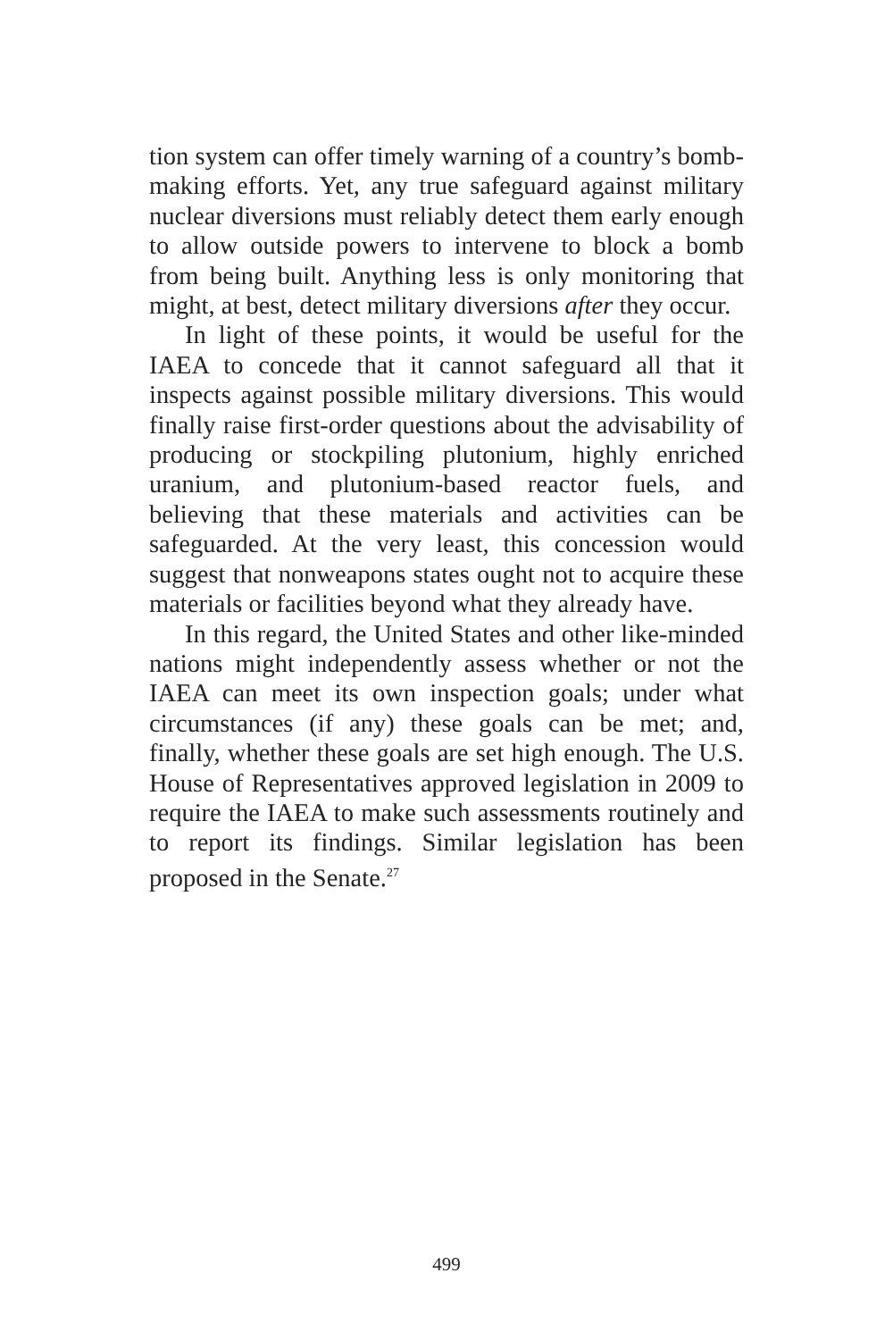tion system can offer timely warning of a country’s bomb-making efforts. Yet, any true safeguard against military nuclear diversions must reliably detect them early enough to allow outside powers to intervene to block a bomb from being built. Anything less is only monitoring that might, at best, detect military diversions after they occur.
In light of these points, it would be useful for the IAEA to concede that it cannot safeguard all that it inspects against possible military diversions. This would finally raise first-order questions about the advisability of producing or stockpiling plutonium, highly enriched uranium, and plutonium-based reactor fuels, and believing that these materials and activities can be safeguarded. At the very least, this concession would suggest that nonweapons states ought not to acquire these materials or facilities beyond what they already have.
In this regard, the United States and other like-minded nations might independently assess whether or not the IAEA can meet its own inspection goals; under what circumstances (if any) these goals can be met; and, finally, whether these goals are set high enough. The U.S. House of Representatives approved legislation in 2009 to require the IAEA to make such assessments routinely and to report its findings. Similar legislation has been proposed in the Senate.<sup>27</sup>
499